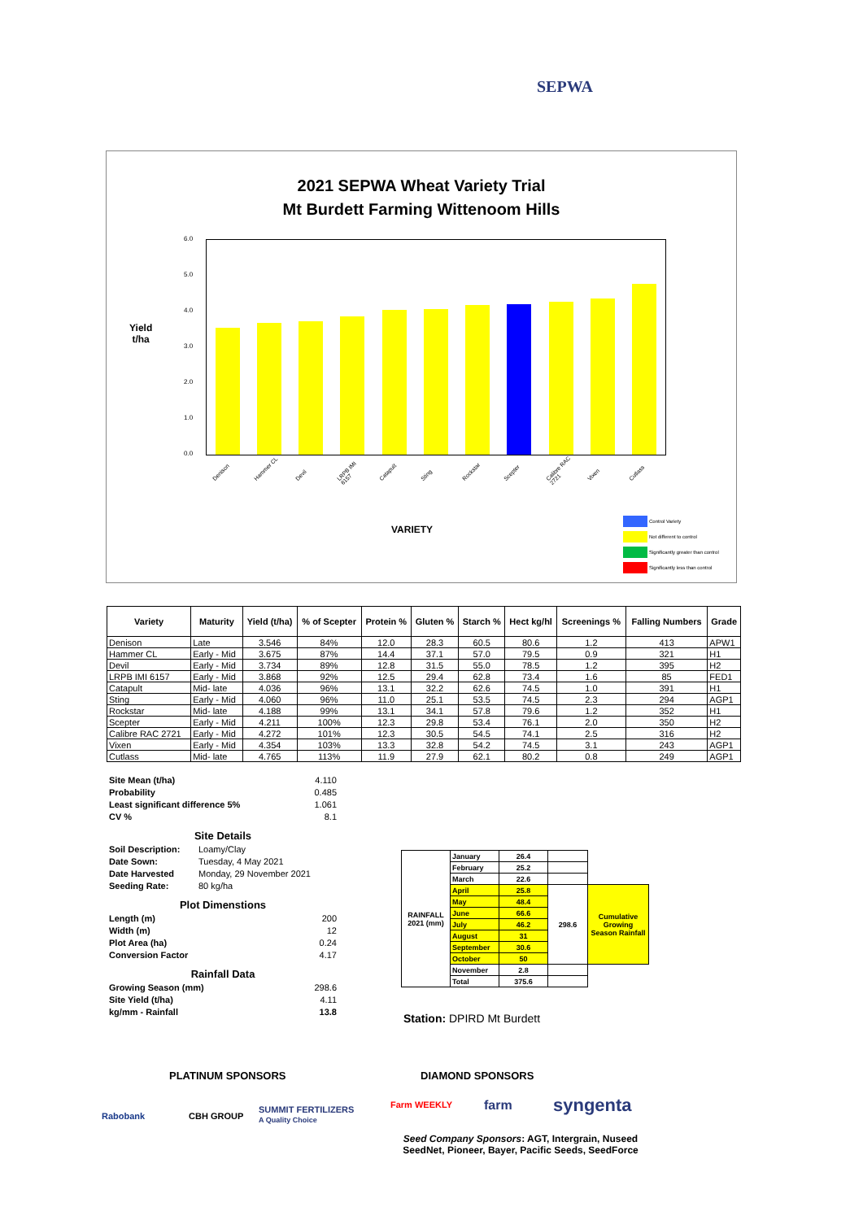SEPWA
2021 SEPWA Wheat Variety Trial
Mt Burdett Farming Wittenoom Hills
Yield
t/ha
6.0
5.0
4.0
3.0
2.0
1.0
0.0
Denison Hammer CL Devil LRPB IMI 6157 Catapult Sting Rockstar Scepter Calibre RAC 2721 Vixen Cutlass
VARIETY
Control Variety
Not different to control
Significantly greater than control
Significantly less than control
| Variety | Maturity | Yield (t/ha) | % of Scepter | Protein % | Gluten % | Starch % | Hect kg/hl | Screenings % | Falling Numbers | Grade |
| --- | --- | --- | --- | --- | --- | --- | --- | --- | --- | --- |
| Denison | Late | 3.546 | 84% | 12.0 | 28.3 | 60.5 | 80.6 | 1.2 | 413 | APW1 |
| Hammer CL | Early - Mid | 3.675 | 87% | 14.4 | 37.1 | 57.0 | 79.5 | 0.9 | 321 | H1 |
| Devil | Early - Mid | 3.734 | 89% | 12.8 | 31.5 | 55.0 | 78.5 | 1.2 | 395 | H2 |
| LRPB IMI 6157 | Early - Mid | 3.868 | 92% | 12.5 | 29.4 | 62.8 | 73.4 | 1.6 | 85 | FED1 |
| Catapult | Mid- late | 4.036 | 96% | 13.1 | 32.2 | 62.6 | 74.5 | 1.0 | 391 | H1 |
| Sting | Early - Mid | 4.060 | 96% | 11.0 | 25.1 | 53.5 | 74.5 | 2.3 | 294 | AGP1 |
| Rockstar | Mid- late | 4.188 | 99% | 13.1 | 34.1 | 57.8 | 79.6 | 1.2 | 352 | H1 |
| Scepter | Early - Mid | 4.211 | 100% | 12.3 | 29.8 | 53.4 | 76.1 | 2.0 | 350 | H2 |
| Calibre RAC 2721 | Early - Mid | 4.272 | 101% | 12.3 | 30.5 | 54.5 | 74.1 | 2.5 | 316 | H2 |
| Vixen | Early - Mid | 4.354 | 103% | 13.3 | 32.8 | 54.2 | 74.5 | 3.1 | 243 | AGP1 |
| Cutlass | Mid- late | 4.765 | 113% | 11.9 | 27.9 | 62.1 | 80.2 | 0.8 | 249 | AGP1 |
Site Mean (t/ha) 4.110
Probability 0.485
Least significant difference 5% 1.061
CV % 8.1
Site Details
Soil Description: Loamy/Clay
Date Sown: Tuesday, 4 May 2021
Date Harvested Monday, 29 November 2021
Seeding Rate: 80 kg/ha
Plot Dimenstions
Length (m) 200
Width (m) 12
Plot Area (ha) 0.24
Conversion Factor 4.17
Rainfall Data
Growing Season (mm) 298.6
Site Yield (t/ha) 4.11
kg/mm - Rainfall 13.8
| RAINFALL 2021 (mm) | January | 26.4 | | |
| | February | 25.2 | | |
| | March | 22.6 | | |
| | April | 25.8 | 298.6 | Cumulative Growing Season Rainfall |
| | May | 48.4 | | |
| | June | 66.6 | | |
| | July | 46.2 | | |
| | August | 31 | | |
| | September | 30.6 | | |
| | October | 50 | | |
| | November | 2.8 | | |
| | Total | 375.6 | | |
Station: DPIRD Mt Burdett
PLATINUM SPONSORS DIAMOND SPONSORS
Rabobank CBH GROUP
SUMMIT FERTILIZERS
A Quality Choice
Farm WEEKLY farm syngenta
Seed Company Sponsors: AGT, Intergrain, Nuseed
SeedNet, Pioneer, Bayer, Pacific Seeds, SeedForce